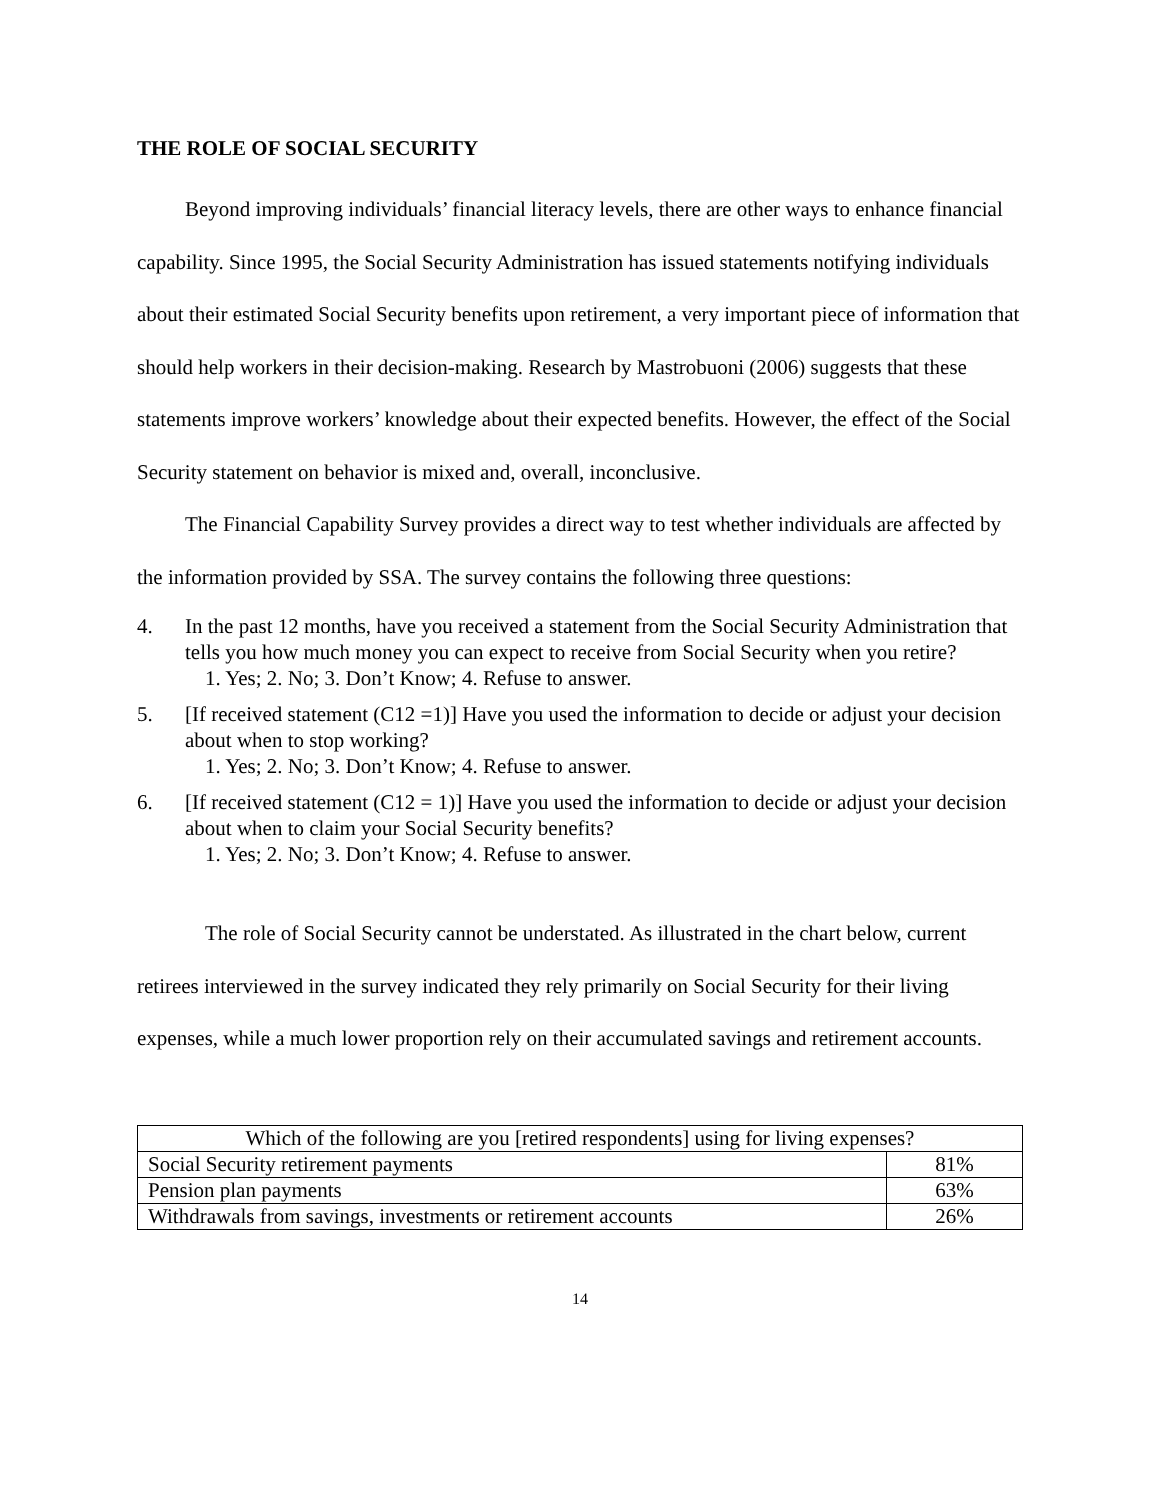THE ROLE OF SOCIAL SECURITY
Beyond improving individuals’ financial literacy levels, there are other ways to enhance financial capability. Since 1995, the Social Security Administration has issued statements notifying individuals about their estimated Social Security benefits upon retirement, a very important piece of information that should help workers in their decision-making. Research by Mastrobuoni (2006) suggests that these statements improve workers’ knowledge about their expected benefits. However, the effect of the Social Security statement on behavior is mixed and, overall, inconclusive.
The Financial Capability Survey provides a direct way to test whether individuals are affected by the information provided by SSA. The survey contains the following three questions:
4. In the past 12 months, have you received a statement from the Social Security Administration that tells you how much money you can expect to receive from Social Security when you retire?
1. Yes; 2. No; 3. Don’t Know; 4. Refuse to answer.
5. [If received statement (C12 =1)] Have you used the information to decide or adjust your decision about when to stop working?
1. Yes; 2. No; 3. Don’t Know; 4. Refuse to answer.
6. [If received statement (C12 = 1)] Have you used the information to decide or adjust your decision about when to claim your Social Security benefits?
1. Yes; 2. No; 3. Don’t Know; 4. Refuse to answer.
The role of Social Security cannot be understated. As illustrated in the chart below, current retirees interviewed in the survey indicated they rely primarily on Social Security for their living expenses, while a much lower proportion rely on their accumulated savings and retirement accounts.
| Which of the following are you [retired respondents] using for living expenses? | |
| Social Security retirement payments | 81% |
| Pension plan payments | 63% |
| Withdrawals from savings, investments or retirement accounts | 26% |
14